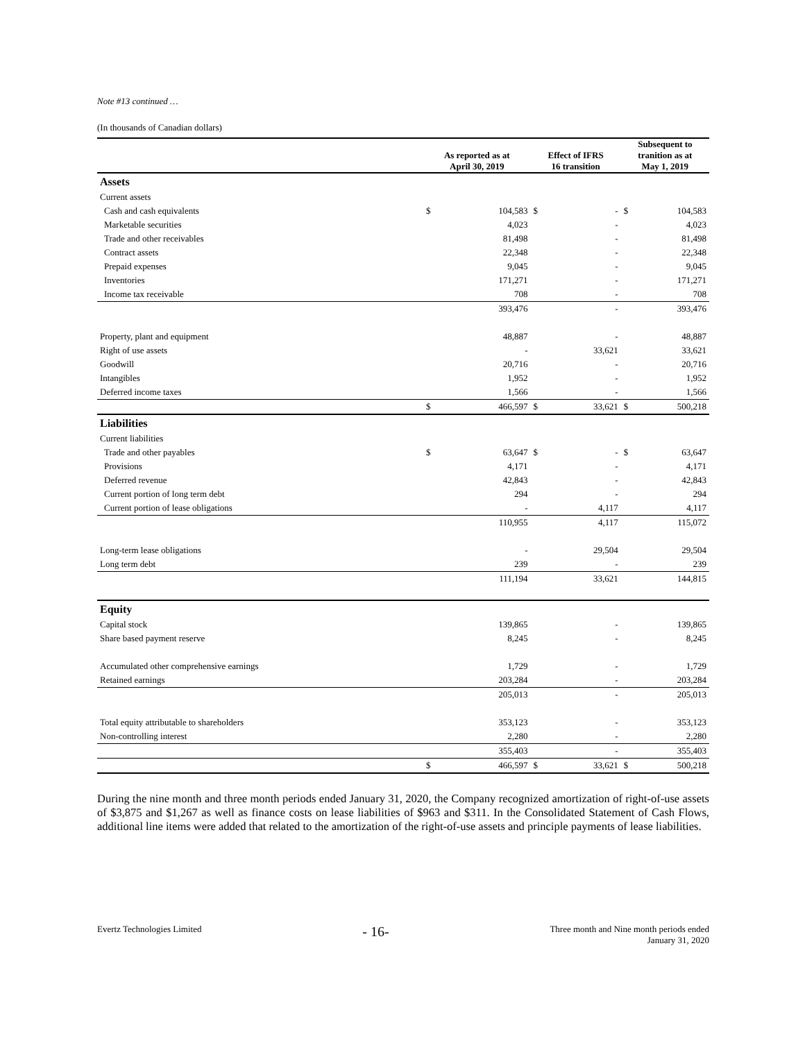Note #13 continued …
(In thousands of Canadian dollars)
| | As reported as at April 30, 2019 | | Effect of IFRS 16 transition | | Subsequent to tranition as at May 1, 2019 | |
| --- | --- | --- | --- | --- | --- | --- |
| Assets | | | | | | |
| Current assets | | | | | | |
| Cash and cash equivalents | $ | 104,583 | $ | - | $ | 104,583 |
| Marketable securities | | 4,023 | | - | | 4,023 |
| Trade and other receivables | | 81,498 | | - | | 81,498 |
| Contract assets | | 22,348 | | - | | 22,348 |
| Prepaid expenses | | 9,045 | | - | | 9,045 |
| Inventories | | 171,271 | | - | | 171,271 |
| Income tax receivable | | 708 | | - | | 708 |
| | | 393,476 | | - | | 393,476 |
| Property, plant and equipment | | 48,887 | | - | | 48,887 |
| Right of use assets | | - | | 33,621 | | 33,621 |
| Goodwill | | 20,716 | | - | | 20,716 |
| Intangibles | | 1,952 | | - | | 1,952 |
| Deferred income taxes | | 1,566 | | - | | 1,566 |
| | $ | 466,597 | $ | 33,621 | $ | 500,218 |
| Liabilities | | | | | | |
| Current liabilities | | | | | | |
| Trade and other payables | $ | 63,647 | $ | - | $ | 63,647 |
| Provisions | | 4,171 | | - | | 4,171 |
| Deferred revenue | | 42,843 | | - | | 42,843 |
| Current portion of long term debt | | 294 | | - | | 294 |
| Current portion of lease obligations | | - | | 4,117 | | 4,117 |
| | | 110,955 | | 4,117 | | 115,072 |
| Long-term lease obligations | | - | | 29,504 | | 29,504 |
| Long term debt | | 239 | | - | | 239 |
| | | 111,194 | | 33,621 | | 144,815 |
| Equity | | | | | | |
| Capital stock | | 139,865 | | - | | 139,865 |
| Share based payment reserve | | 8,245 | | - | | 8,245 |
| Accumulated other comprehensive earnings | | 1,729 | | - | | 1,729 |
| Retained earnings | | 203,284 | | - | | 203,284 |
| | | 205,013 | | - | | 205,013 |
| Total equity attributable to shareholders | | 353,123 | | - | | 353,123 |
| Non-controlling interest | | 2,280 | | - | | 2,280 |
| | | 355,403 | | - | | 355,403 |
| | $ | 466,597 | $ | 33,621 | $ | 500,218 |
During the nine month and three month periods ended January 31, 2020, the Company recognized amortization of right-of-use assets of $3,875 and $1,267 as well as finance costs on lease liabilities of $963 and $311. In the Consolidated Statement of Cash Flows, additional line items were added that related to the amortization of the right-of-use assets and principle payments of lease liabilities.
Evertz Technologies Limited
- 16-
Three month and Nine month periods ended
January 31, 2020